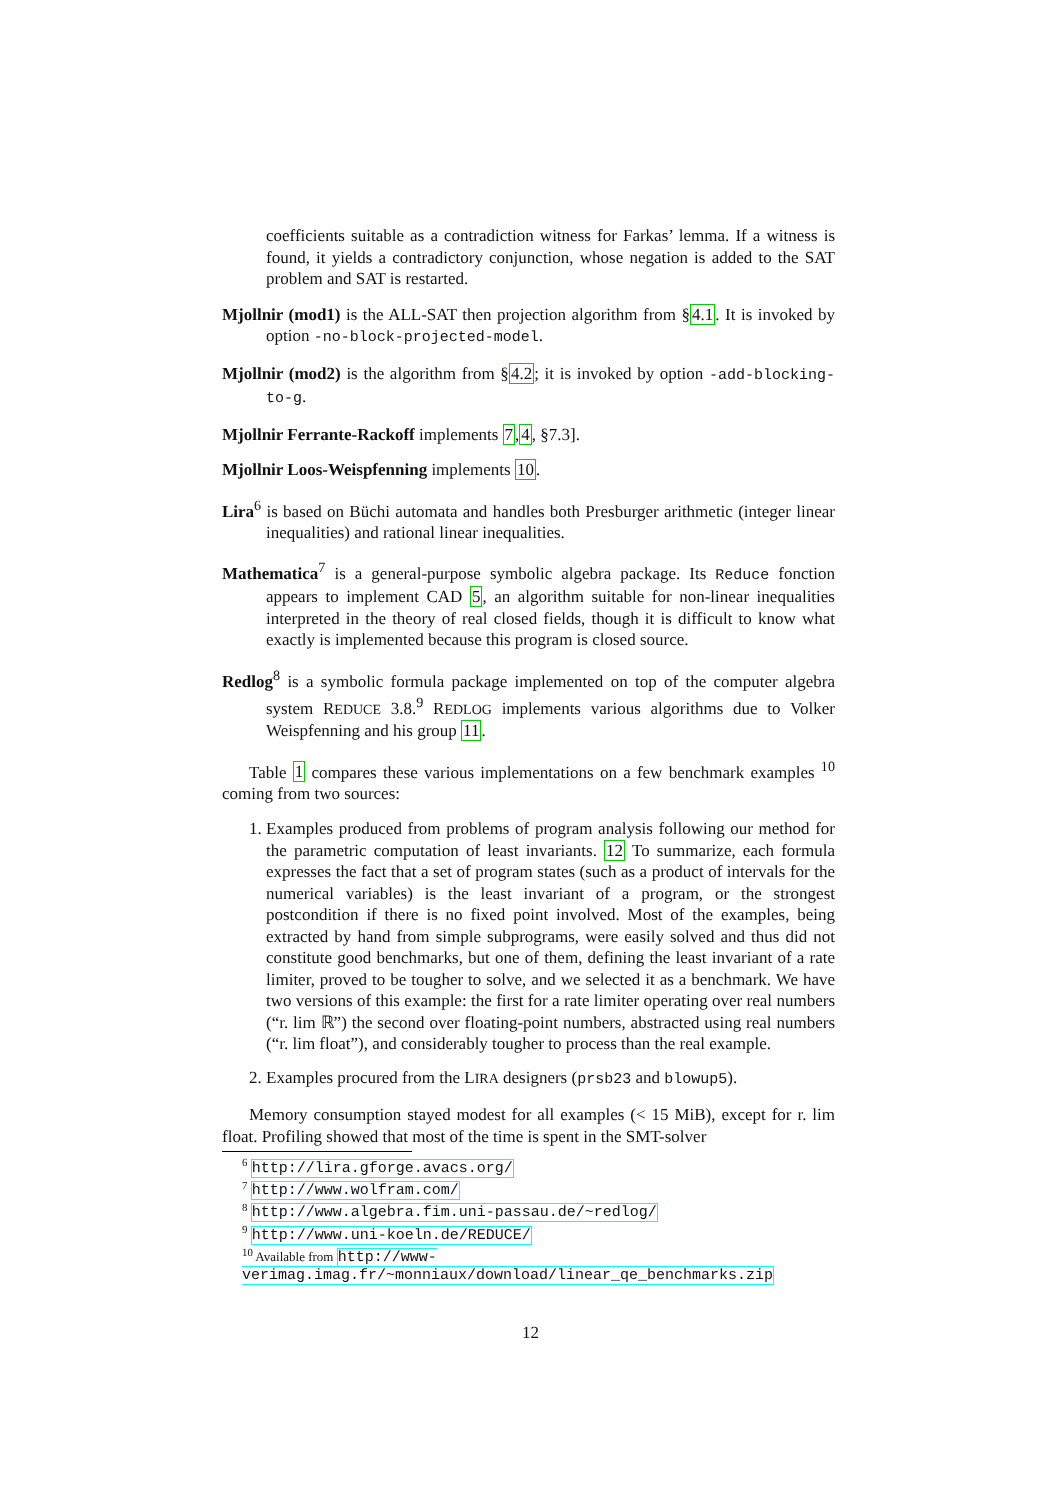coefficients suitable as a contradiction witness for Farkas’ lemma. If a witness is found, it yields a contradictory conjunction, whose negation is added to the SAT problem and SAT is restarted.
Mjollnir (mod1) is the ALL-SAT then projection algorithm from §4.1. It is invoked by option -no-block-projected-model.
Mjollnir (mod2) is the algorithm from §4.2; it is invoked by option -add-blocking-to-g.
Mjollnir Ferrante-Rackoff implements 7,4, §7.3].
Mjollnir Loos-Weispfenning implements 10.
Lira<sup>6</sup> is based on Büchi automata and handles both Presburger arithmetic (integer linear inequalities) and rational linear inequalities.
Mathematica<sup>7</sup> is a general-purpose symbolic algebra package. Its Reduce fonction appears to implement CAD 5, an algorithm suitable for non-linear inequalities interpreted in the theory of real closed fields, though it is difficult to know what exactly is implemented because this program is closed source.
Redlog<sup>8</sup> is a symbolic formula package implemented on top of the computer algebra system REDUCE 3.8.<sup>9</sup> REDLOG implements various algorithms due to Volker Weispfenning and his group 11.
Table 1 compares these various implementations on a few benchmark examples <sup>10</sup> coming from two sources:
1. Examples produced from problems of program analysis following our method for the parametric computation of least invariants. 12 To summarize, each formula expresses the fact that a set of program states (such as a product of intervals for the numerical variables) is the least invariant of a program, or the strongest postcondition if there is no fixed point involved. Most of the examples, being extracted by hand from simple subprograms, were easily solved and thus did not constitute good benchmarks, but one of them, defining the least invariant of a rate limiter, proved to be tougher to solve, and we selected it as a benchmark. We have two versions of this example: the first for a rate limiter operating over real numbers (“r. lim ℝ”) the second over floating-point numbers, abstracted using real numbers (“r. lim float”), and considerably tougher to process than the real example.
2. Examples procured from the LIRA designers (prsb23 and blowup5).
Memory consumption stayed modest for all examples (< 15 MiB), except for r. lim float. Profiling showed that most of the time is spent in the SMT-solver
<sup>6</sup> http://lira.gforge.avacs.org/
<sup>7</sup> http://www.wolfram.com/
<sup>8</sup> http://www.algebra.fim.uni-passau.de/~redlog/
<sup>9</sup> http://www.uni-koeln.de/REDUCE/
<sup>10</sup> Available from http://www-verimag.imag.fr/~monniaux/download/linear_qe_benchmarks.zip
12